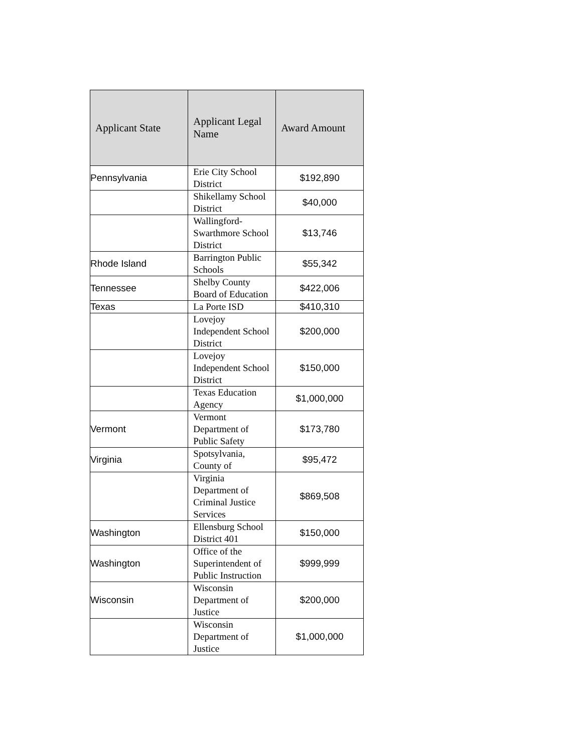| Applicant State | Applicant Legal Name | Award Amount |
| --- | --- | --- |
| Pennsylvania | Erie City School District | $192,890 |
| | Shikellamy School District | $40,000 |
| | Wallingford-Swarthmore School District | $13,746 |
| Rhode Island | Barrington Public Schools | $55,342 |
| Tennessee | Shelby County Board of Education | $422,006 |
| Texas | La Porte ISD | $410,310 |
| | Lovejoy Independent School District | $200,000 |
| | Lovejoy Independent School District | $150,000 |
| | Texas Education Agency | $1,000,000 |
| Vermont | Vermont Department of Public Safety | $173,780 |
| Virginia | Spotsylvania, County of | $95,472 |
| | Virginia Department of Criminal Justice Services | $869,508 |
| Washington | Ellensburg School District 401 | $150,000 |
| Washington | Office of the Superintendent of Public Instruction | $999,999 |
| Wisconsin | Wisconsin Department of Justice | $200,000 |
| | Wisconsin Department of Justice | $1,000,000 |